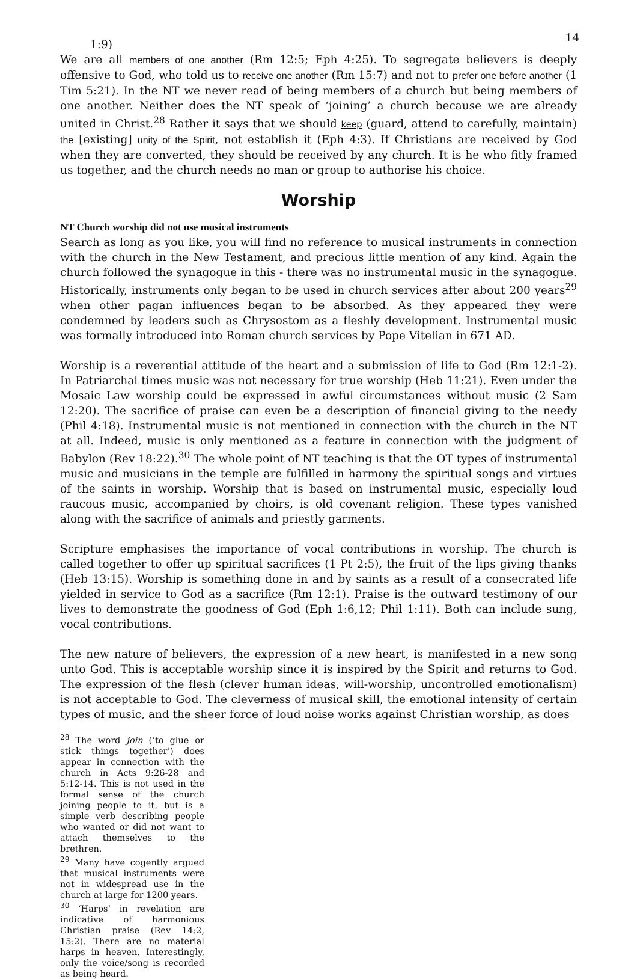14
1:9)
We are all members of one another (Rm 12:5; Eph 4:25). To segregate believers is deeply offensive to God, who told us to receive one another (Rm 15:7) and not to prefer one before another (1 Tim 5:21). In the NT we never read of being members of a church but being members of one another. Neither does the NT speak of ‘joining’ a church because we are already united in Christ.<sup>28</sup> Rather it says that we should keep (guard, attend to carefully, maintain) the [existing] unity of the Spirit, not establish it (Eph 4:3). If Christians are received by God when they are converted, they should be received by any church. It is he who fitly framed us together, and the church needs no man or group to authorise his choice.
Worship
NT Church worship did not use musical instruments
Search as long as you like, you will find no reference to musical instruments in connection with the church in the New Testament, and precious little mention of any kind. Again the church followed the synagogue in this - there was no instrumental music in the synagogue. Historically, instruments only began to be used in church services after about 200 years<sup>29</sup> when other pagan influences began to be absorbed. As they appeared they were condemned by leaders such as Chrysostom as a fleshly development. Instrumental music was formally introduced into Roman church services by Pope Vitelian in 671 AD.
Worship is a reverential attitude of the heart and a submission of life to God (Rm 12:1-2). In Patriarchal times music was not necessary for true worship (Heb 11:21). Even under the Mosaic Law worship could be expressed in awful circumstances without music (2 Sam 12:20). The sacrifice of praise can even be a description of financial giving to the needy (Phil 4:18). Instrumental music is not mentioned in connection with the church in the NT at all. Indeed, music is only mentioned as a feature in connection with the judgment of Babylon (Rev 18:22).<sup>30</sup> The whole point of NT teaching is that the OT types of instrumental music and musicians in the temple are fulfilled in harmony the spiritual songs and virtues of the saints in worship. Worship that is based on instrumental music, especially loud raucous music, accompanied by choirs, is old covenant religion. These types vanished along with the sacrifice of animals and priestly garments.
Scripture emphasises the importance of vocal contributions in worship. The church is called together to offer up spiritual sacrifices (1 Pt 2:5), the fruit of the lips giving thanks (Heb 13:15). Worship is something done in and by saints as a result of a consecrated life yielded in service to God as a sacrifice (Rm 12:1). Praise is the outward testimony of our lives to demonstrate the goodness of God (Eph 1:6,12; Phil 1:11). Both can include sung, vocal contributions.
The new nature of believers, the expression of a new heart, is manifested in a new song unto God. This is acceptable worship since it is inspired by the Spirit and returns to God. The expression of the flesh (clever human ideas, will-worship, uncontrolled emotionalism) is not acceptable to God. The cleverness of musical skill, the emotional intensity of certain types of music, and the sheer force of loud noise works against Christian worship, as does
<sup>28</sup> The word join (‘to glue or stick things together’) does appear in connection with the church in Acts 9:26-28 and 5:12-14. This is not used in the formal sense of the church joining people to it, but is a simple verb describing people who wanted or did not want to attach themselves to the brethren.
<sup>29</sup> Many have cogently argued that musical instruments were not in widespread use in the church at large for 1200 years.
<sup>30</sup> ‘Harps’ in revelation are indicative of harmonious Christian praise (Rev 14:2, 15:2). There are no material harps in heaven. Interestingly, only the voice/song is recorded as being heard.